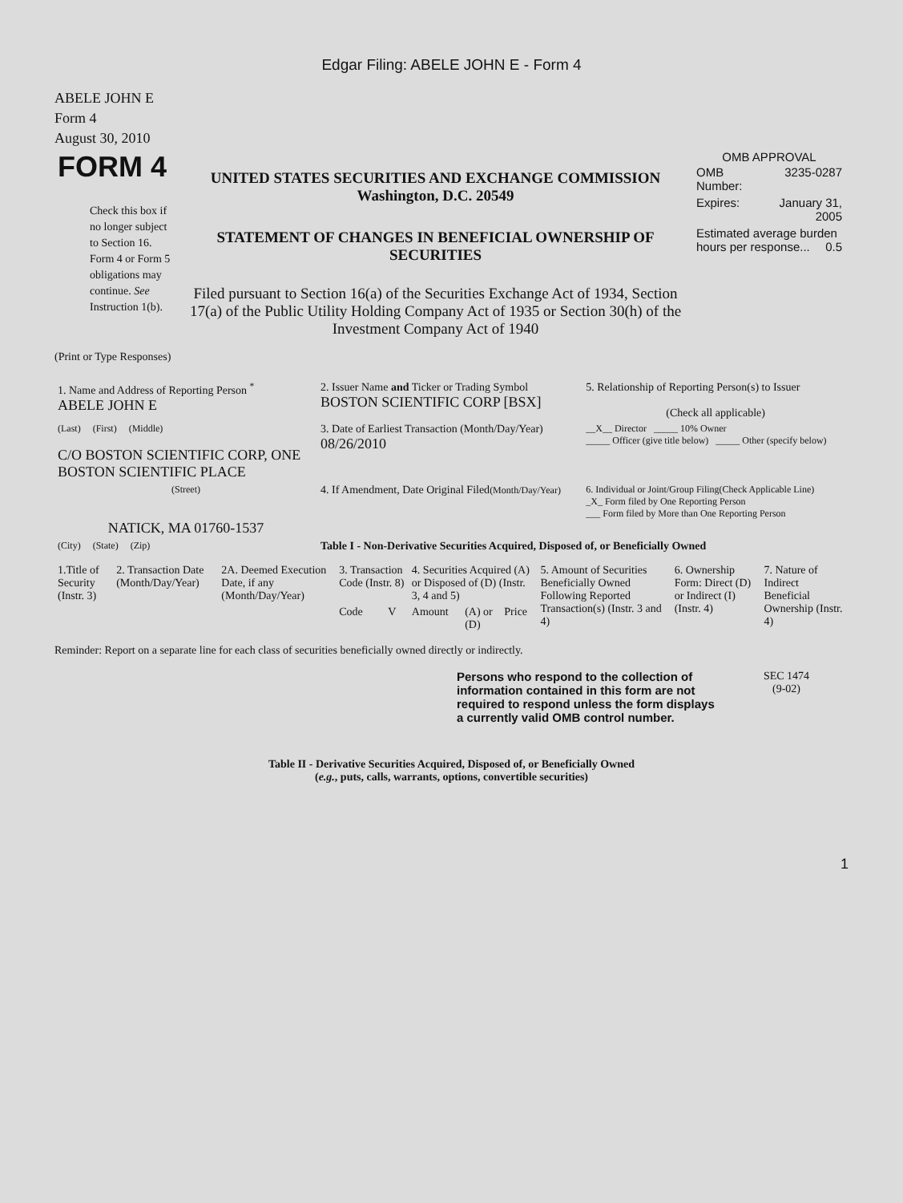Edgar Filing: ABELE JOHN E - Form 4
ABELE JOHN E
Form 4
August 30, 2010
| FORM 4 Check this box if no longer subject to Section 16. Form 4 or Form 5 obligations may continue. See Instruction 1(b). | UNITED STATES SECURITIES AND EXCHANGE COMMISSION Washington, D.C. 20549 STATEMENT OF CHANGES IN BENEFICIAL OWNERSHIP OF SECURITIES Filed pursuant to Section 16(a) of the Securities Exchange Act of 1934, Section 17(a) of the Public Utility Holding Company Act of 1935 or Section 30(h) of the Investment Company Act of 1940 | OMB APPROVAL / OMB Number: / 3235-0287 / / Expires: / January 31, 2005 / / Estimated average burden hours per response... 0.5 / / |
(Print or Type Responses)
| 1. Name and Address of Reporting Person <sup>*</sup> ABELE JOHN E | 2. Issuer Name and Ticker or Trading Symbol BOSTON SCIENTIFIC CORP [BSX] | 5. Relationship of Reporting Person(s) to Issuer (Check all applicable) |
| (Last) (First) (Middle) C/O BOSTON SCIENTIFIC CORP, ONE BOSTON SCIENTIFIC PLACE | 3. Date of Earliest Transaction (Month/Day/Year) 08/26/2010 | __X__ Director _____ 10% Owner _____ Officer (give title below) _____ Other (specify below) |
| (Street) NATICK, MA 01760-1537 | 4. If Amendment, Date Original Filed (Month/Day/Year) | 6. Individual or Joint/Group Filing(Check Applicable Line) _X_ Form filed by One Reporting Person ___ Form filed by More than One Reporting Person |
| (City) (State) (Zip) | Table I - Non-Derivative Securities Acquired, Disposed of, or Beneficially Owned | |
| 1.Title of Security (Instr. 3) | 2. Transaction Date (Month/Day/Year) | 2A. Deemed Execution Date, if any (Month/Day/Year) | 3. Transaction Code (Instr. 8) | | 4. Securities Acquired (A) or Disposed of (D) (Instr. 3, 4 and 5) | | | 5. Amount of Securities Beneficially Owned Following Reported Transaction(s) (Instr. 3 and 4) | 6. Ownership Form: Direct (D) or Indirect (I) (Instr. 4) | 7. Nature of Indirect Beneficial Ownership (Instr. 4) |
| | | | Code | V | Amount | (A) or (D) | Price | | | |
Reminder: Report on a separate line for each class of securities beneficially owned directly or indirectly.
| | Persons who respond to the collection of information contained in this form are not required to respond unless the form displays a currently valid OMB control number. | SEC 1474 (9-02) |
Table II - Derivative Securities Acquired, Disposed of, or Beneficially Owned
(e.g., puts, calls, warrants, options, convertible securities)
1